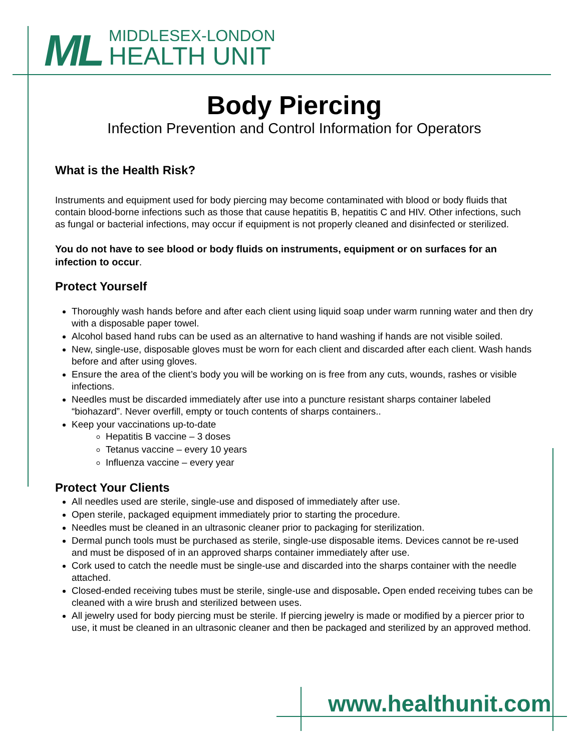ML
MIDDLESEX-LONDON
HEALTH UNIT
Body Piercing
Infection Prevention and Control Information for Operators
What is the Health Risk?
Instruments and equipment used for body piercing may become contaminated with blood or body fluids that contain blood-borne infections such as those that cause hepatitis B, hepatitis C and HIV. Other infections, such as fungal or bacterial infections, may occur if equipment is not properly cleaned and disinfected or sterilized.
You do not have to see blood or body fluids on instruments, equipment or on surfaces for an infection to occur.
Protect Yourself
Thoroughly wash hands before and after each client using liquid soap under warm running water and then dry with a disposable paper towel.
Alcohol based hand rubs can be used as an alternative to hand washing if hands are not visible soiled.
New, single-use, disposable gloves must be worn for each client and discarded after each client. Wash hands before and after using gloves.
Ensure the area of the client’s body you will be working on is free from any cuts, wounds, rashes or visible infections.
Needles must be discarded immediately after use into a puncture resistant sharps container labeled “biohazard”. Never overfill, empty or touch contents of sharps containers..
Keep your vaccinations up-to-date
Hepatitis B vaccine – 3 doses
Tetanus vaccine – every 10 years
Influenza vaccine – every year
Protect Your Clients
All needles used are sterile, single-use and disposed of immediately after use.
Open sterile, packaged equipment immediately prior to starting the procedure.
Needles must be cleaned in an ultrasonic cleaner prior to packaging for sterilization.
Dermal punch tools must be purchased as sterile, single-use disposable items. Devices cannot be re-used and must be disposed of in an approved sharps container immediately after use.
Cork used to catch the needle must be single-use and discarded into the sharps container with the needle attached.
Closed-ended receiving tubes must be sterile, single-use and disposable. Open ended receiving tubes can be cleaned with a wire brush and sterilized between uses.
All jewelry used for body piercing must be sterile. If piercing jewelry is made or modified by a piercer prior to use, it must be cleaned in an ultrasonic cleaner and then be packaged and sterilized by an approved method.
www.healthunit.com